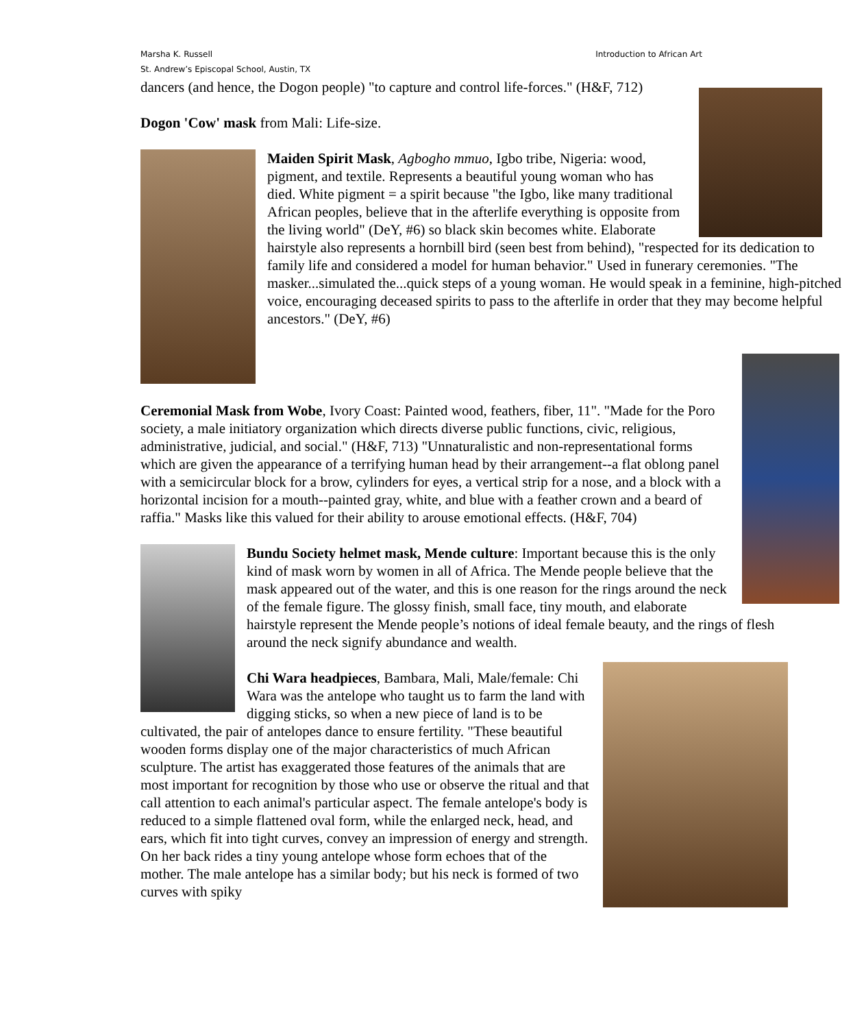Introduction to African Art Marsha K. Russell
St. Andrew’s Episcopal School, Austin, TX
dancers (and hence, the Dogon people) "to capture and control life-forces." (H&F, 712)
Dogon 'Cow' mask from Mali: Life-size.
Maiden Spirit Mask, Agbogho mmuo, Igbo tribe, Nigeria: wood, pigment, and textile. Represents a beautiful young woman who has died. White pigment = a spirit because "the Igbo, like many traditional African peoples, believe that in the afterlife everything is opposite from the living world" (DeY, #6) so black skin becomes white. Elaborate hairstyle also represents a hornbill bird (seen best from behind), "respected for its dedication to family life and considered a model for human behavior." Used in funerary ceremonies. "The masker...simulated the...quick steps of a young woman. He would speak in a feminine, high-pitched voice, encouraging deceased spirits to pass to the afterlife in order that they may become helpful ancestors." (DeY, #6)
Ceremonial Mask from Wobe, Ivory Coast: Painted wood, feathers, fiber, 11". "Made for the Poro society, a male initiatory organization which directs diverse public functions, civic, religious, administrative, judicial, and social." (H&F, 713) "Unnaturalistic and non-representational forms which are given the appearance of a terrifying human head by their arrangement--a flat oblong panel with a semicircular block for a brow, cylinders for eyes, a vertical strip for a nose, and a block with a horizontal incision for a mouth--painted gray, white, and blue with a feather crown and a beard of raffia." Masks like this valued for their ability to arouse emotional effects. (H&F, 704)
Bundu Society helmet mask, Mende culture: Important because this is the only kind of mask worn by women in all of Africa. The Mende people believe that the mask appeared out of the water, and this is one reason for the rings around the neck of the female figure. The glossy finish, small face, tiny mouth, and elaborate hairstyle represent the Mende people’s notions of ideal female beauty, and the rings of flesh around the neck signify abundance and wealth.
Chi Wara headpieces, Bambara, Mali, Male/female: Chi Wara was the antelope who taught us to farm the land with digging sticks, so when a new piece of land is to be cultivated, the pair of antelopes dance to ensure fertility. "These beautiful wooden forms display one of the major characteristics of much African sculpture. The artist has exaggerated those features of the animals that are most important for recognition by those who use or observe the ritual and that call attention to each animal's particular aspect. The female antelope's body is reduced to a simple flattened oval form, while the enlarged neck, head, and ears, which fit into tight curves, convey an impression of energy and strength. On her back rides a tiny young antelope whose form echoes that of the mother. The male antelope has a similar body; but his neck is formed of two curves with spiky